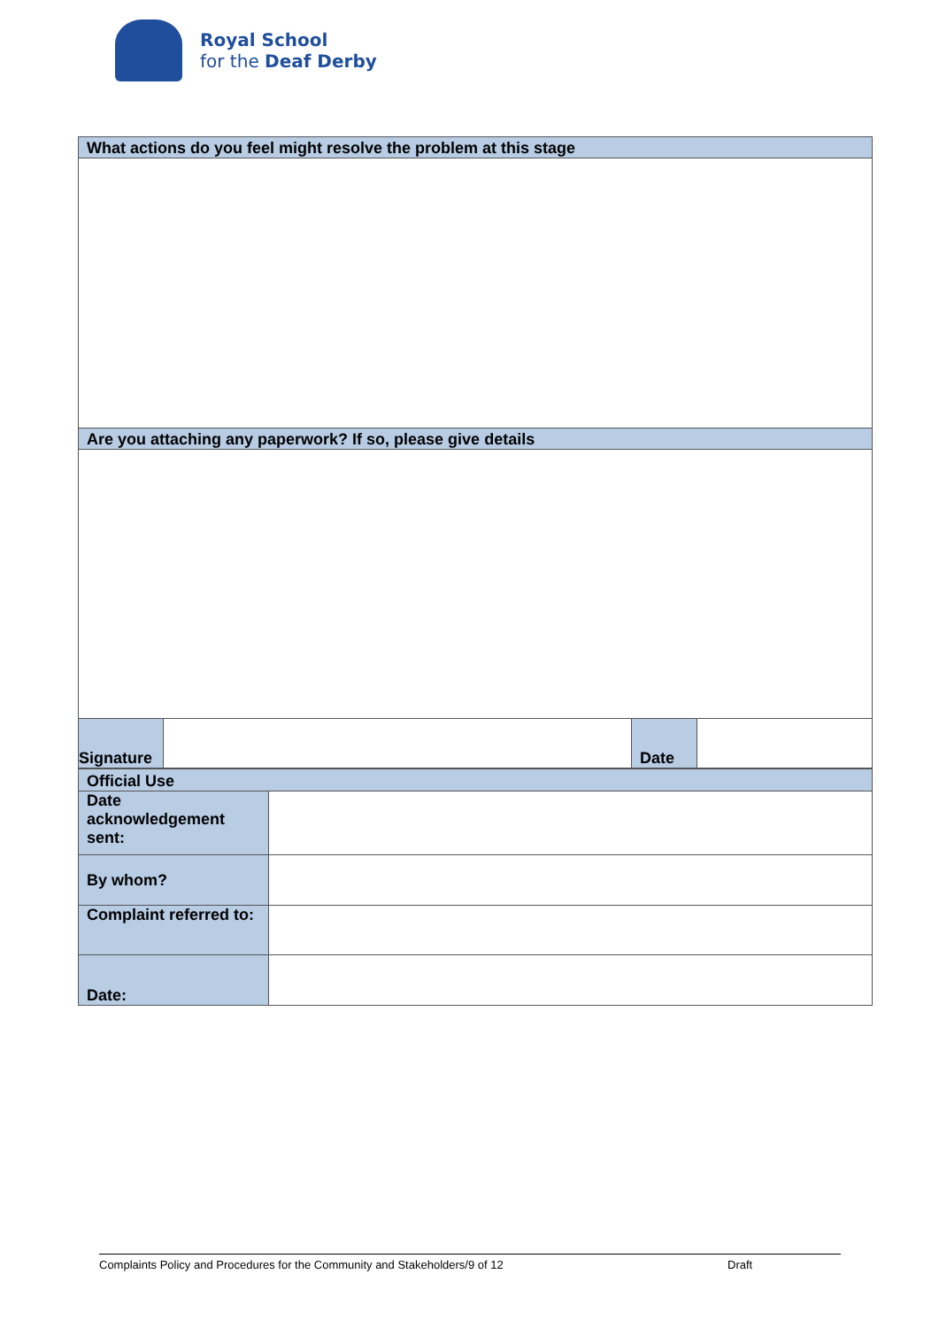Royal School
for the Deaf Derby
| What actions do you feel might resolve the problem at this stage | | | |
| Are you attaching any paperwork? If so, please give details | | | |
| Signature | | Date | |
| Official Use | |
| Date acknowledgement sent: | |
| By whom? | |
| Complaint referred to: | |
| Date: | |
Complaints Policy and Procedures for the Community and Stakeholders/9 of 12 Draft